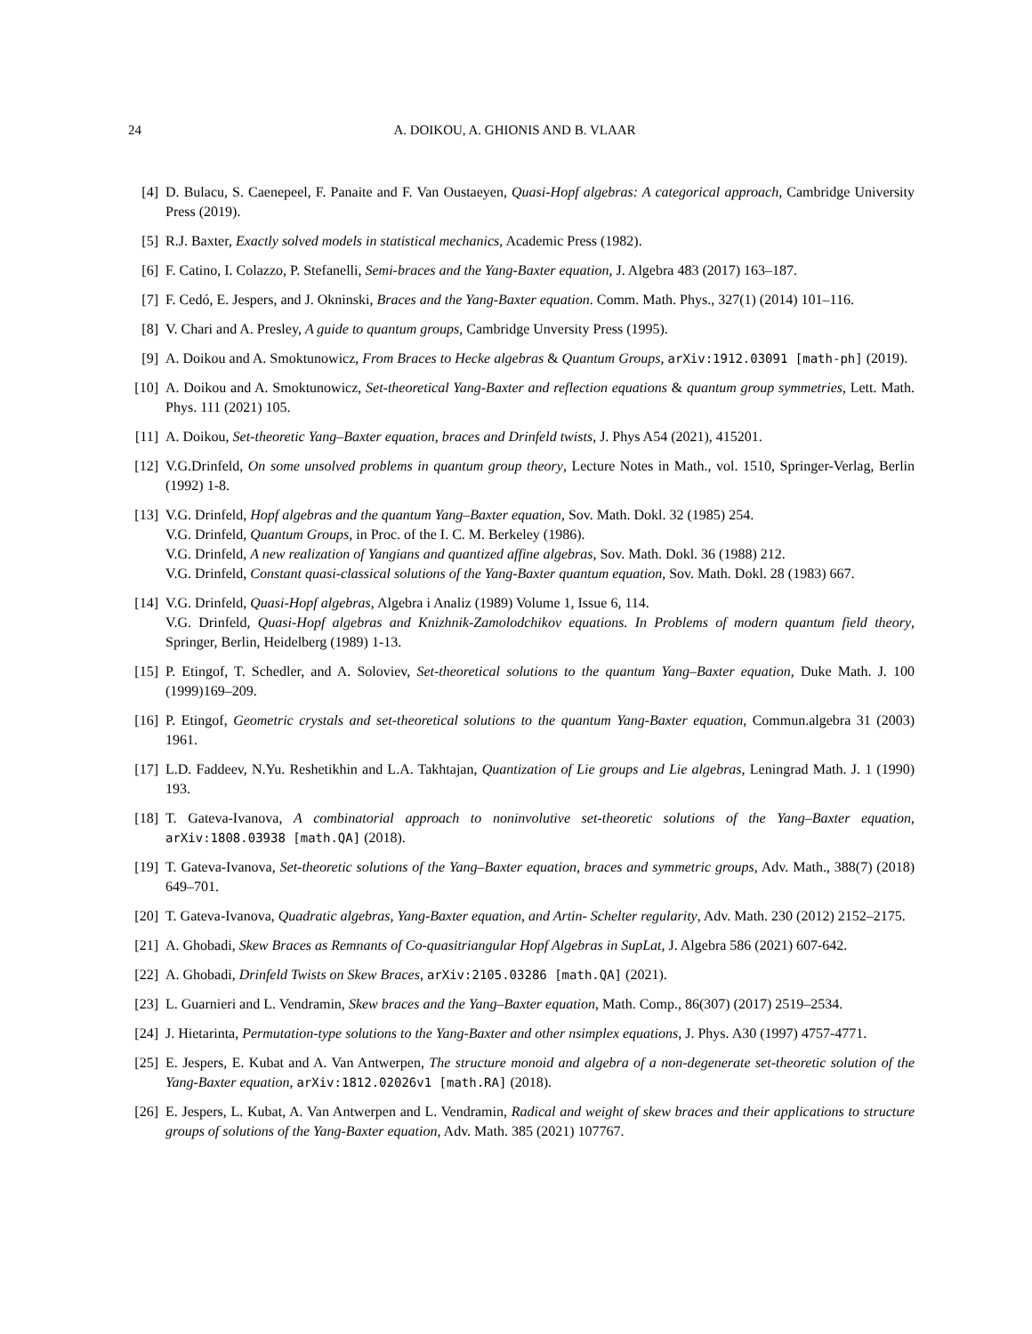24 A. DOIKOU, A. GHIONIS AND B. VLAAR
[4] D. Bulacu, S. Caenepeel, F. Panaite and F. Van Oustaeyen, Quasi-Hopf algebras: A categorical approach, Cambridge University Press (2019).
[5] R.J. Baxter, Exactly solved models in statistical mechanics, Academic Press (1982).
[6] F. Catino, I. Colazzo, P. Stefanelli, Semi-braces and the Yang-Baxter equation, J. Algebra 483 (2017) 163–187.
[7] F. Cedó, E. Jespers, and J. Okninski, Braces and the Yang-Baxter equation. Comm. Math. Phys., 327(1) (2014) 101–116.
[8] V. Chari and A. Presley, A guide to quantum groups, Cambridge Unversity Press (1995).
[9] A. Doikou and A. Smoktunowicz, From Braces to Hecke algebras & Quantum Groups, arXiv:1912.03091 [math-ph] (2019).
[10]
A. Doikou and A. Smoktunowicz, Set-theoretical Yang-Baxter and reflection equations & quantum group symmetries, Lett. Math. Phys. 111 (2021) 105.
[11]
A. Doikou, Set-theoretic Yang–Baxter equation, braces and Drinfeld twists, J. Phys A54 (2021), 415201.
[12]
V.G.Drinfeld, On some unsolved problems in quantum group theory, Lecture Notes in Math., vol. 1510, Springer-Verlag, Berlin (1992) 1-8.
[13]
V.G. Drinfeld, Hopf algebras and the quantum Yang–Baxter equation, Sov. Math. Dokl. 32 (1985) 254.
V.G. Drinfeld, Quantum Groups, in Proc. of the I. C. M. Berkeley (1986).
V.G. Drinfeld, A new realization of Yangians and quantized affine algebras, Sov. Math. Dokl. 36 (1988) 212.
V.G. Drinfeld, Constant quasi-classical solutions of the Yang-Baxter quantum equation, Sov. Math. Dokl. 28 (1983) 667.
[14]
V.G. Drinfeld, Quasi-Hopf algebras, Algebra i Analiz (1989) Volume 1, Issue 6, 114.
V.G. Drinfeld, Quasi-Hopf algebras and Knizhnik-Zamolodchikov equations. In Problems of modern quantum field theory, Springer, Berlin, Heidelberg (1989) 1-13.
[15]
P. Etingof, T. Schedler, and A. Soloviev, Set-theoretical solutions to the quantum Yang–Baxter equation, Duke Math. J. 100 (1999)169–209.
[16]
P. Etingof, Geometric crystals and set-theoretical solutions to the quantum Yang-Baxter equation, Commun.algebra 31 (2003) 1961.
[17]
L.D. Faddeev, N.Yu. Reshetikhin and L.A. Takhtajan, Quantization of Lie groups and Lie algebras, Leningrad Math. J. 1 (1990) 193.
[18]
T. Gateva-Ivanova, A combinatorial approach to noninvolutive set-theoretic solutions of the Yang–Baxter equation, arXiv:1808.03938 [math.QA] (2018).
[19]
T. Gateva-Ivanova, Set-theoretic solutions of the Yang–Baxter equation, braces and symmetric groups, Adv. Math., 388(7) (2018) 649–701.
[20]
T. Gateva-Ivanova, Quadratic algebras, Yang-Baxter equation, and Artin- Schelter regularity, Adv. Math. 230 (2012) 2152–2175.
[21]
A. Ghobadi, Skew Braces as Remnants of Co-quasitriangular Hopf Algebras in SupLat, J. Algebra 586 (2021) 607-642.
[22]
A. Ghobadi, Drinfeld Twists on Skew Braces, arXiv:2105.03286 [math.QA] (2021).
[23]
L. Guarnieri and L. Vendramin, Skew braces and the Yang–Baxter equation, Math. Comp., 86(307) (2017) 2519–2534.
[24]
J. Hietarinta, Permutation-type solutions to the Yang-Baxter and other nsimplex equations, J. Phys. A30 (1997) 4757-4771.
[25]
E. Jespers, E. Kubat and A. Van Antwerpen, The structure monoid and algebra of a non-degenerate set-theoretic solution of the Yang-Baxter equation, arXiv:1812.02026v1 [math.RA] (2018).
[26]
E. Jespers, L. Kubat, A. Van Antwerpen and L. Vendramin, Radical and weight of skew braces and their applications to structure groups of solutions of the Yang-Baxter equation, Adv. Math. 385 (2021) 107767.